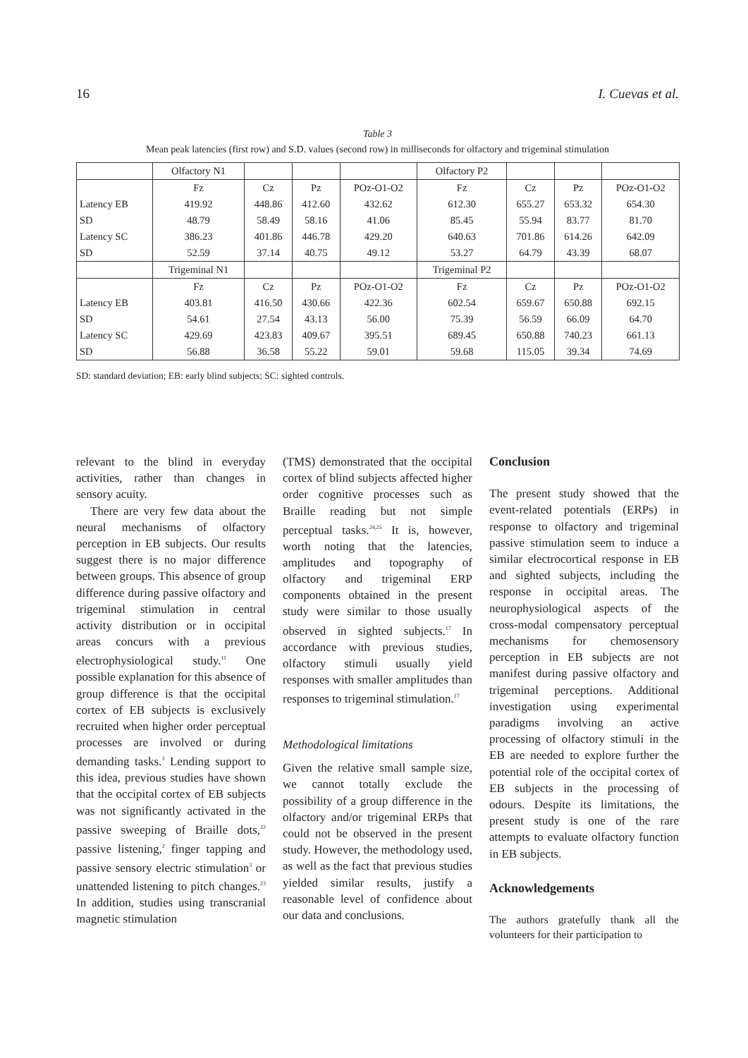16 I. Cuevas et al.
Table 3
Mean peak latencies (first row) and S.D. values (second row) in milliseconds for olfactory and trigeminal stimulation
| | Olfactory N1 | | | | Olfactory P2 | | | |
| | Fz | Cz | Pz | POz-O1-O2 | Fz | Cz | Pz | POz-O1-O2 |
| Latency EB | 419.92 | 448.86 | 412.60 | 432.62 | 612.30 | 655.27 | 653.32 | 654.30 |
| SD | 48.79 | 58.49 | 58.16 | 41.06 | 85.45 | 55.94 | 83.77 | 81.70 |
| Latency SC | 386.23 | 401.86 | 446.78 | 429.20 | 640.63 | 701.86 | 614.26 | 642.09 |
| SD | 52.59 | 37.14 | 40.75 | 49.12 | 53.27 | 64.79 | 43.39 | 68.07 |
| | Trigeminal N1 | | | | Trigeminal P2 | | | |
| | Fz | Cz | Pz | POz-O1-O2 | Fz | Cz | Pz | POz-O1-O2 |
| Latency EB | 403.81 | 416.50 | 430.66 | 422.36 | 602.54 | 659.67 | 650.88 | 692.15 |
| SD | 54.61 | 27.54 | 43.13 | 56.00 | 75.39 | 56.59 | 66.09 | 64.70 |
| Latency SC | 429.69 | 423.83 | 409.67 | 395.51 | 689.45 | 650.88 | 740.23 | 661.13 |
| SD | 56.88 | 36.58 | 55.22 | 59.01 | 59.68 | 115.05 | 39.34 | 74.69 |
SD: standard deviation; EB: early blind subjects; SC: sighted controls.
relevant to the blind in everyday activities, rather than changes in sensory acuity.
There are very few data about the neural mechanisms of olfactory perception in EB subjects. Our results suggest there is no major difference between groups. This absence of group difference during passive olfactory and trigeminal stimulation in central activity distribution or in occipital areas concurs with a previous electrophysiological study.<sup>11</sup> One possible explanation for this absence of group difference is that the occipital cortex of EB subjects is exclusively recruited when higher order perceptual processes are involved or during demanding tasks.<sup>3</sup> Lending support to this idea, previous studies have shown that the occipital cortex of EB subjects was not significantly activated in the passive sweeping of Braille dots,<sup>22</sup> passive listening,<sup>2</sup> finger tapping and passive sensory electric stimulation<sup>3</sup> or unattended listening to pitch changes.<sup>23</sup> In addition, studies using transcranial magnetic stimulation
(TMS) demonstrated that the occipital cortex of blind subjects affected higher order cognitive processes such as Braille reading but not simple perceptual tasks.<sup>24,25</sup> It is, however, worth noting that the latencies, amplitudes and topography of olfactory and trigeminal ERP components obtained in the present study were similar to those usually observed in sighted subjects.<sup>17</sup> In accordance with previous studies, olfactory stimuli usually yield responses with smaller amplitudes than responses to trigeminal stimulation.<sup>17</sup>
Methodological limitations
Given the relative small sample size, we cannot totally exclude the possibility of a group difference in the olfactory and/or trigeminal ERPs that could not be observed in the present study. However, the methodology used, as well as the fact that previous studies yielded similar results, justify a reasonable level of confidence about our data and conclusions.
Conclusion
The present study showed that the event-related potentials (ERPs) in response to olfactory and trigeminal passive stimulation seem to induce a similar electrocortical response in EB and sighted subjects, including the response in occipital areas. The neurophysiological aspects of the cross-modal compensatory perceptual mechanisms for chemosensory perception in EB subjects are not manifest during passive olfactory and trigeminal perceptions. Additional investigation using experimental paradigms involving an active processing of olfactory stimuli in the EB are needed to explore further the potential role of the occipital cortex of EB subjects in the processing of odours. Despite its limitations, the present study is one of the rare attempts to evaluate olfactory function in EB subjects.
Acknowledgements
The authors gratefully thank all the volunteers for their participation to